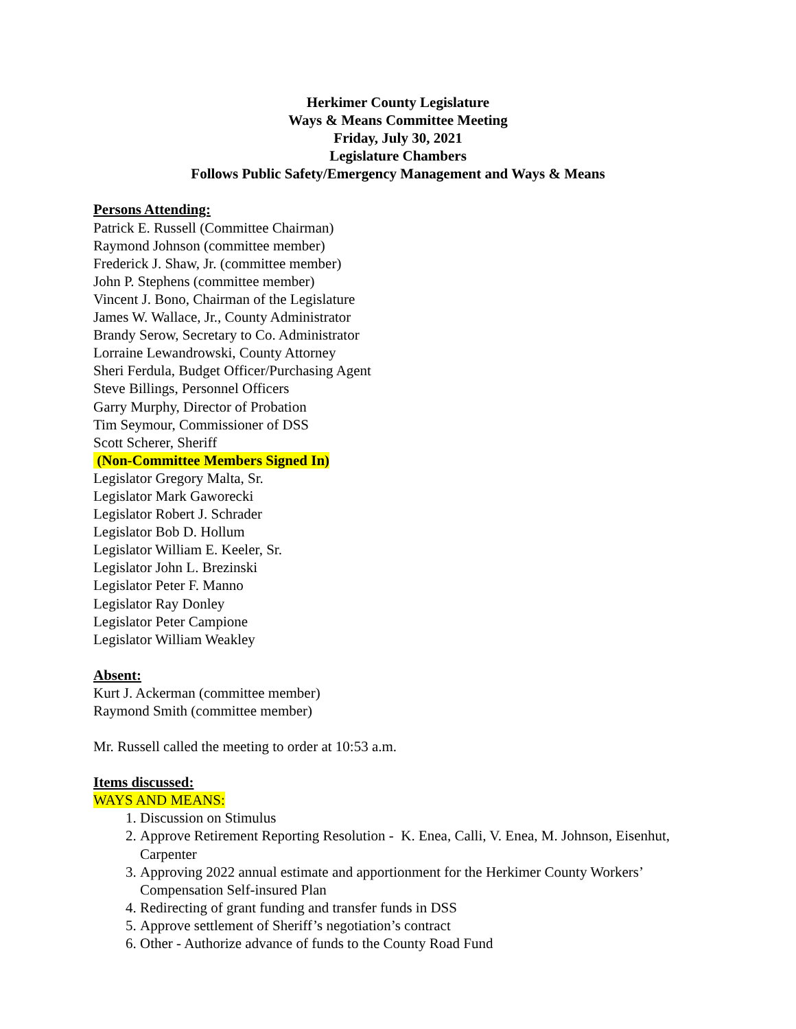Herkimer County Legislature
Ways & Means Committee Meeting
Friday, July 30, 2021
Legislature Chambers
Follows Public Safety/Emergency Management and Ways & Means
Persons Attending:
Patrick E. Russell (Committee Chairman)
Raymond Johnson (committee member)
Frederick J. Shaw, Jr. (committee member)
John P. Stephens (committee member)
Vincent J. Bono, Chairman of the Legislature
James W. Wallace, Jr., County Administrator
Brandy Serow, Secretary to Co. Administrator
Lorraine Lewandrowski, County Attorney
Sheri Ferdula, Budget Officer/Purchasing Agent
Steve Billings, Personnel Officers
Garry Murphy, Director of Probation
Tim Seymour, Commissioner of DSS
Scott Scherer, Sheriff
(Non-Committee Members Signed In)
Legislator Gregory Malta, Sr.
Legislator Mark Gaworecki
Legislator Robert J. Schrader
Legislator Bob D. Hollum
Legislator William E. Keeler, Sr.
Legislator John L. Brezinski
Legislator Peter F. Manno
Legislator Ray Donley
Legislator Peter Campione
Legislator William Weakley
Absent:
Kurt J. Ackerman (committee member)
Raymond Smith (committee member)
Mr. Russell called the meeting to order at 10:53 a.m.
Items discussed:
WAYS AND MEANS:
1. Discussion on Stimulus
2. Approve Retirement Reporting Resolution - K. Enea, Calli, V. Enea, M. Johnson, Eisenhut, Carpenter
3. Approving 2022 annual estimate and apportionment for the Herkimer County Workers’ Compensation Self-insured Plan
4. Redirecting of grant funding and transfer funds in DSS
5. Approve settlement of Sheriff’s negotiation’s contract
6. Other - Authorize advance of funds to the County Road Fund